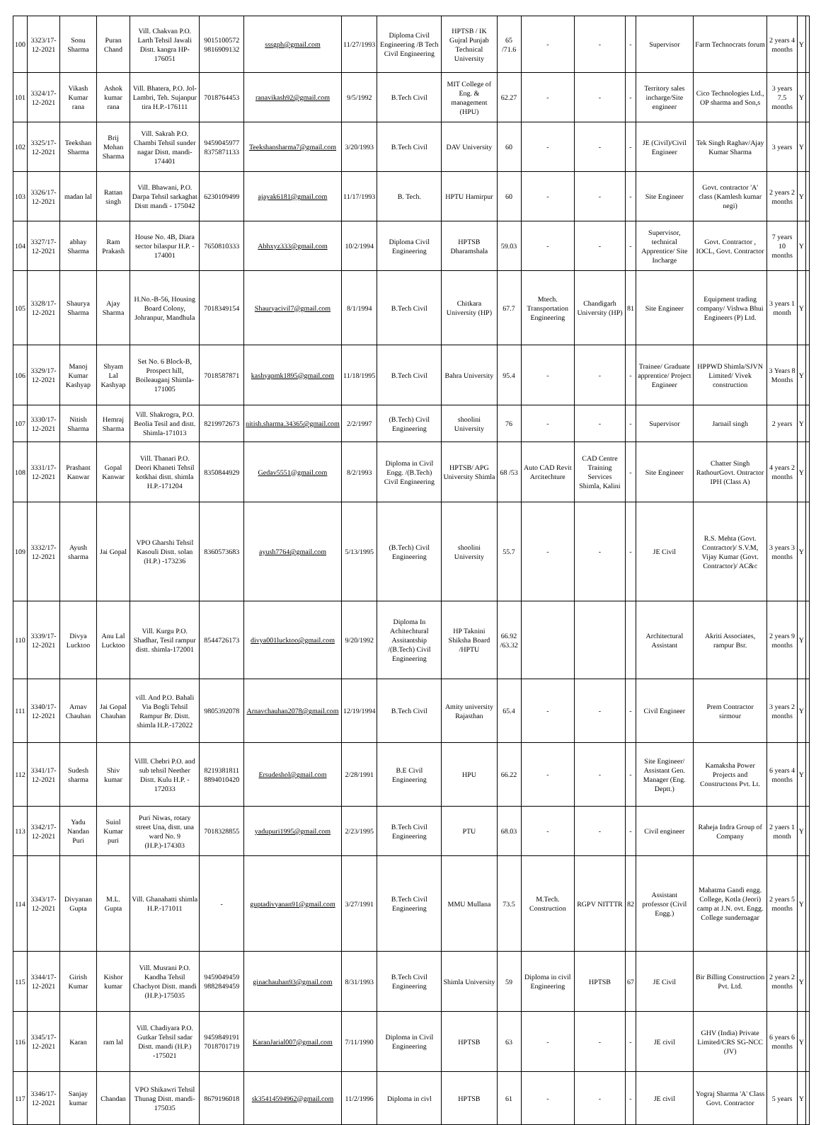| 100 | 3323/17-12-2021 | Sonu Sharma | Puran Chand | Vill. Chakvan P.O. Larth Tehsil Jawali Distt. kangra HP-176051 | 9015100572 9816909132 | sssgph@gmail.com | 11/27/1993 | Diploma Civil Engineering /B Tech Civil Engineering | HPTSB / IK Gujral Punjab Technical University | 65 /71.6 | - | - | - | Supervisor | Farm Technocrats forum | 2 years 4 months | Y | |
| 101 | 3324/17-12-2021 | Vikash Kumar rana | Ashok kumar rana | Vill. Bhatera, P.O. Jol-Lambri, Teh. Sujanpur tira H.P.-176111 | 7018764453 | ranavikash92@gmail.com | 9/5/1992 | B.Tech Civil | MIT College of Eng. & management (HPU) | 62.27 | - | - | - | Territory sales incharge/Site engineer | Cico Technologies Ltd., OP sharma and Son,s | 3 years 7.5 months | Y | |
| 102 | 3325/17-12-2021 | Teekshan Sharma | Brij Mohan Sharma | Vill. Sakrah P.O. Chambi Tehsil sunder nagar Distt. mandi-174401 | 9459045977 8375871133 | Teekshansharma7@gmail.com | 3/20/1993 | B.Tech Civil | DAV University | 60 | - | - | - | JE (Civil)/Civil Engineer | Tek Singh Raghav/Ajay Kumar Sharma | 3 years | Y | |
| 103 | 3326/17-12-2021 | madan lal | Rattan singh | Vill. Bhawani, P.O. Darpa Tehsil sarkaghat Distt mandi - 175042 | 6230109499 | ajayak6181@gmail.com | 11/17/1993 | B. Tech. | HPTU Hamirpur | 60 | - | - | - | Site Engineer | Govt. contractor 'A' class (Kamlesh kumar negi) | 2 years 2 months | Y | |
| 104 | 3327/17-12-2021 | abhay Sharma | Ram Prakash | House No. 4B, Diara sector bilaspur H.P. - 174001 | 7650810333 | Abhxyz333@gmail.com | 10/2/1994 | Diploma Civil Engineering | HPTSB Dharamshala | 59.03 | - | - | - | Supervisor, technical Apprentice/ Site Incharge | Govt. Contractor , IOCL, Govt. Contractor | 7 years 10 months | Y | |
| 105 | 3328/17-12-2021 | Shaurya Sharma | Ajay Sharma | H.No.-B-56, Housing Board Colony, Johranpur, Mandhula | 7018349154 | Shauryacivil7@gmail.com | 8/1/1994 | B.Tech Civil | Chitkara University (HP) | 67.7 | Mtech. Transportation Engineering | Chandigarh University (HP) | 81 | Site Engineer | Equipment trading company/ Vishwa Bhui Engineers (P) Ltd. | 3 years 1 month | Y | |
| 106 | 3329/17-12-2021 | Manoj Kumar Kashyap | Shyam Lal Kashyap | Set No. 6 Block-B, Prospect hill, Boileauganj Shimla-171005 | 7018587871 | kashyapmk1895@gmail.com | 11/18/1995 | B.Tech Civil | Bahra University | 95.4 | - | - | - | Trainee/ Graduate apprentice/ Project Engineer | HPPWD Shimla/SJVN Limited/ Vivek construction | 3 Years 8 Months | Y | |
| 107 | 3330/17-12-2021 | Nitish Sharma | Hemraj Sharma | Vill. Shakrogra, P.O. Beolia Tesil and distt. Shimla-171013 | 8219972673 | nitish.sharma.34365@gmail.com | 2/2/1997 | (B.Tech) Civil Engineering | shoolini University | 76 | - | - | - | Supervisor | Jarnail singh | 2 years | Y | |
| 108 | 3331/17-12-2021 | Prashant Kanwar | Gopal Kanwar | Vill. Thanari P.O. Deori Khaneti Tehsil kotkhai distt. shimla H.P.-171204 | 8350844929 | Gedav5551@gmail.com | 8/2/1993 | Diploma in Civil Engg. /(B.Tech) Civil Engineering | HPTSB/ APG University Shimla | 68 /53 | Auto CAD Revit Arcitechture | CAD Centre Training Services Shimla, Kalini | - | Site Engineer | Chatter Singh RathourGovt. Ontractor IPH (Class A) | 4 years 2 months | Y | |
| 109 | 3332/17-12-2021 | Ayush sharma | Jai Gopal | VPO Gharshi Tehsil Kasouli Distt. solan (H.P.) -173236 | 8360573683 | ayush7764@gmail.com | 5/13/1995 | (B.Tech) Civil Engineering | shoolini University | 55.7 | - | - | - | JE Civil | R.S. Mehta (Govt. Contractor)/ S.V.M, Vijay Kumar (Govt. Contractor)/ AC&c | 3 years 3 months | Y | |
| 110 | 3339/17-12-2021 | Divya Lucktoo | Anu Lal Lucktoo | Vill. Kurgu P.O. Shadhar, Tesil rampur distt. shimla-172001 | 8544726173 | divya001lucktoo@gmail.com | 9/20/1992 | Diploma In Achitechtural Assitantship /(B.Tech) Civil Engineering | HP Taknini Shiksha Board /HPTU | 66.92 /63.32 | | | | Architectural Assistant | Akriti Associates, rampur Bsr. | 2 years 9 months | Y | |
| 111 | 3340/17-12-2021 | Arnav Chauhan | Jai Gopal Chauhan | vill. And P.O. Bahali Via Bogli Tehsil Rampur Br. Distt. shimla H.P.-172022 | 9805392078 | Arnavchauhan2078@gmail.com | 12/19/1994 | B.Tech Civil | Amity university Rajasthan | 65.4 | - | - | - | Civil Engineer | Prem Contractor sirmour | 3 years 2 months | Y | |
| 112 | 3341/17-12-2021 | Sudesh sharma | Shiv kumar | Villl. Chebri P.O. and sub tehsil Neether Distt. Kulu H.P. - 172033 | 8219381811 8894010420 | Ersudeshol@gmail.com | 2/28/1991 | B.E Civil Engineering | HPU | 66.22 | - | - | - | Site Engineer/ Assistant Gen. Manager (Eng. Deptt.) | Kamaksha Power Projects and Constructons Pvt. Lt. | 6 years 4 months | Y | |
| 113 | 3342/17-12-2021 | Yadu Nandan Puri | Suinl Kumar puri | Puri Niwas, rotary street Una, distt. una ward No. 9 (H.P.)-174303 | 7018328855 | yadupuri1995@gmail.com | 2/23/1995 | B.Tech Civil Engineering | PTU | 68.03 | - | - | - | Civil engineer | Raheja Indra Group of Company | 2 yaers 1 month | Y | |
| 114 | 3343/17-12-2021 | Divyanan Gupta | M.L. Gupta | Vill. Ghanahatti shimla H.P.-171011 | - | guptadivyanan91@gmail.com | 3/27/1991 | B.Tech Civil Engineering | MMU Mullana | 73.5 | M.Tech. Construction | RGPV NITTTR | 82 | Assistant professor (Civil Engg.) | Mahatma Gandi engg. College, Kotla (Jeori) camp at J.N. ovt. Engg. College sundernagar | 2 years 5 months | Y | |
| 115 | 3344/17-12-2021 | Girish Kumar | Kishor kumar | Vill. Musrani P.O. Kandha Tehsil Chachyot Distt. mandi (H.P.)-175035 | 9459049459 9882849459 | ginachauhan93@gmail.com | 8/31/1993 | B.Tech Civil Engineering | Shimla University | 59 | Diploma in civil Engineering | HPTSB | 67 | JE Civil | Bir Billing Construction Pvt. Ltd. | 2 years 2 months | Y | |
| 116 | 3345/17-12-2021 | Karan | ram lal | Vill. Chadiyara P.O. Gutkar Tehsil sadar Distt. mandi (H.P.) -175021 | 9459849191 7018701719 | KaranJarial007@gmail.com | 7/11/1990 | Diploma in Civil Engineering | HPTSB | 63 | - | - | - | JE civil | GHV (India) Private Limited/CRS SG-NCC (JV) | 6 years 6 months | Y | |
| 117 | 3346/17-12-2021 | Sanjay kumar | Chandan | VPO Shikawri Tehsil Thunag Distt. mandi- 175035 | 8679196018 | sk35414594962@gmail.com | 11/2/1996 | Diploma in civl | HPTSB | 61 | - | - | - | JE civil | Yograj Sharma 'A' Class Govt. Contractor | 5 years | Y | |